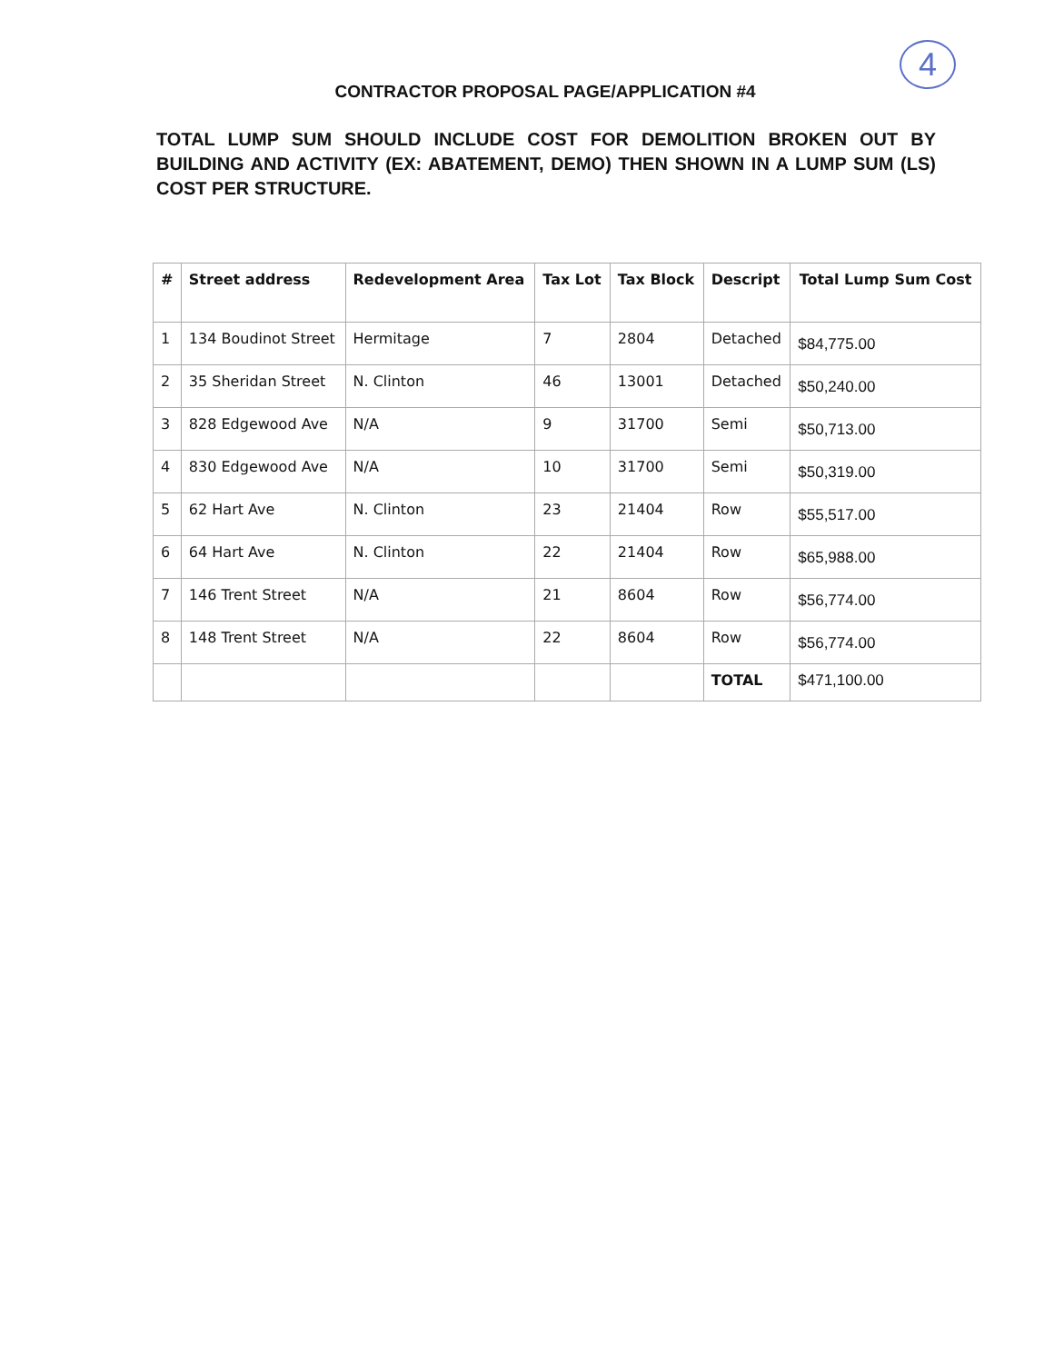4
CONTRACTOR PROPOSAL PAGE/APPLICATION #4
TOTAL LUMP SUM SHOULD INCLUDE COST FOR DEMOLITION BROKEN OUT BY BUILDING AND ACTIVITY (EX: ABATEMENT, DEMO) THEN SHOWN IN A LUMP SUM (LS) COST PER STRUCTURE.
| # | Street address | Redevelopment Area | Tax Lot | Tax Block | Descript | Total Lump Sum Cost |
| --- | --- | --- | --- | --- | --- | --- |
| 1 | 134 Boudinot Street | Hermitage | 7 | 2804 | Detached | $84,775.00 |
| 2 | 35 Sheridan Street | N. Clinton | 46 | 13001 | Detached | $50,240.00 |
| 3 | 828 Edgewood Ave | N/A | 9 | 31700 | Semi | $50,713.00 |
| 4 | 830 Edgewood Ave | N/A | 10 | 31700 | Semi | $50,319.00 |
| 5 | 62 Hart Ave | N. Clinton | 23 | 21404 | Row | $55,517.00 |
| 6 | 64 Hart Ave | N. Clinton | 22 | 21404 | Row | $65,988.00 |
| 7 | 146 Trent Street | N/A | 21 | 8604 | Row | $56,774.00 |
| 8 | 148 Trent Street | N/A | 22 | 8604 | Row | $56,774.00 |
| | | | | | TOTAL | $471,100.00 |